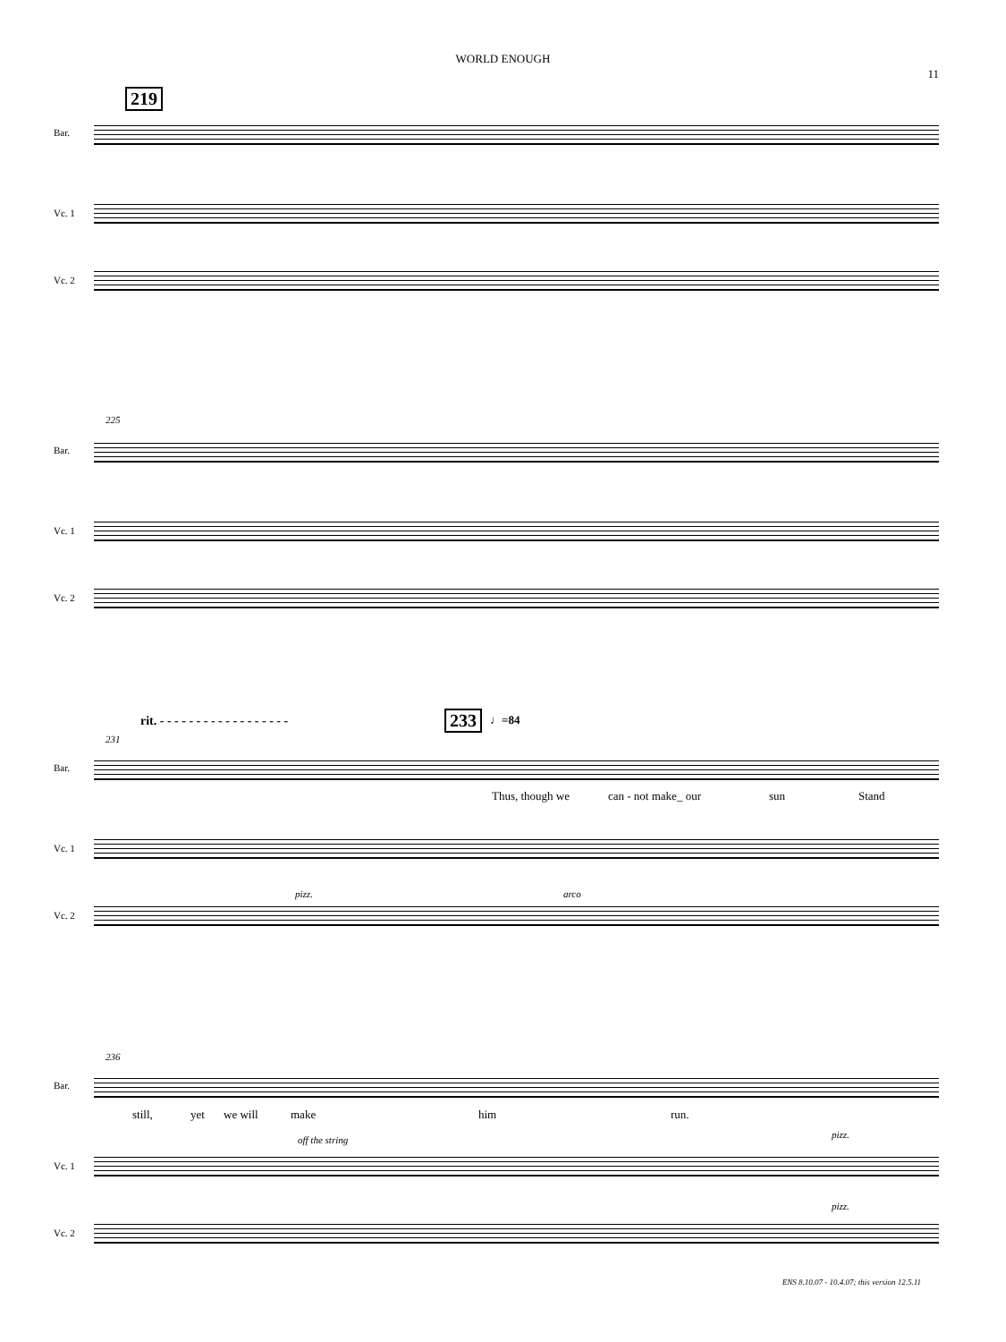WORLD ENOUGH
11
219
Bar.
Vc. 1
Vc. 2
225
Bar.
Vc. 1
Vc. 2
rit. - - - - - - - - - - - - - - - - - -
233 ♩=84
231
Bar.
Thus, though we can - not make_ our sun Stand
Vc. 1
pizz. arco
Vc. 2
236
Bar.
still, yet we will make him run.
off the string pizz.
Vc. 1
pizz.
Vc. 2
ENS 8.10.07 - 10.4.07; this version 12.5.11